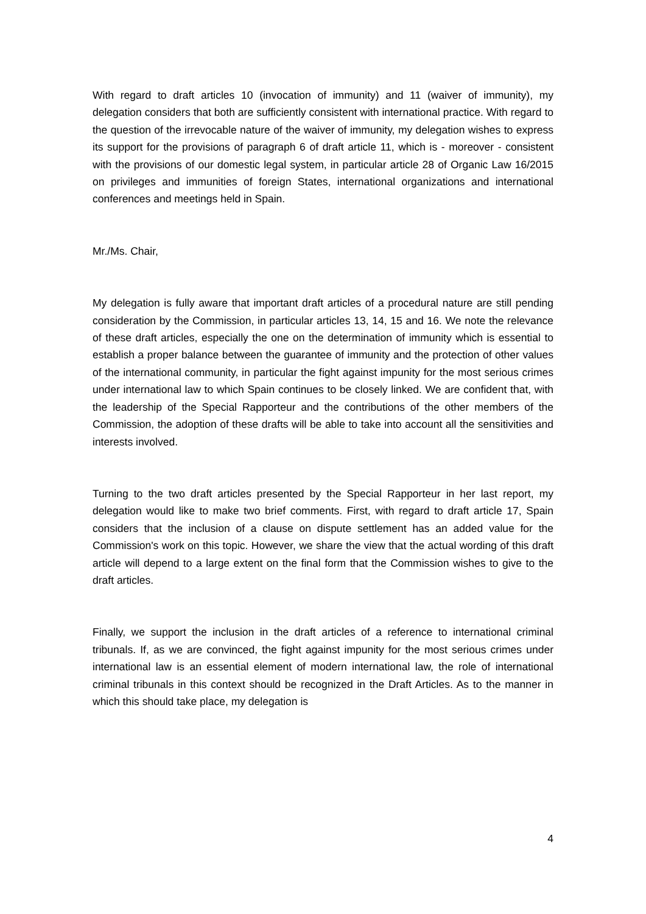With regard to draft articles 10 (invocation of immunity) and 11 (waiver of immunity), my delegation considers that both are sufficiently consistent with international practice. With regard to the question of the irrevocable nature of the waiver of immunity, my delegation wishes to express its support for the provisions of paragraph 6 of draft article 11, which is - moreover - consistent with the provisions of our domestic legal system, in particular article 28 of Organic Law 16/2015 on privileges and immunities of foreign States, international organizations and international conferences and meetings held in Spain.
Mr./Ms. Chair,
My delegation is fully aware that important draft articles of a procedural nature are still pending consideration by the Commission, in particular articles 13, 14, 15 and 16. We note the relevance of these draft articles, especially the one on the determination of immunity which is essential to establish a proper balance between the guarantee of immunity and the protection of other values of the international community, in particular the fight against impunity for the most serious crimes under international law to which Spain continues to be closely linked. We are confident that, with the leadership of the Special Rapporteur and the contributions of the other members of the Commission, the adoption of these drafts will be able to take into account all the sensitivities and interests involved.
Turning to the two draft articles presented by the Special Rapporteur in her last report, my delegation would like to make two brief comments. First, with regard to draft article 17, Spain considers that the inclusion of a clause on dispute settlement has an added value for the Commission's work on this topic. However, we share the view that the actual wording of this draft article will depend to a large extent on the final form that the Commission wishes to give to the draft articles.
Finally, we support the inclusion in the draft articles of a reference to international criminal tribunals. If, as we are convinced, the fight against impunity for the most serious crimes under international law is an essential element of modern international law, the role of international criminal tribunals in this context should be recognized in the Draft Articles. As to the manner in which this should take place, my delegation is
4